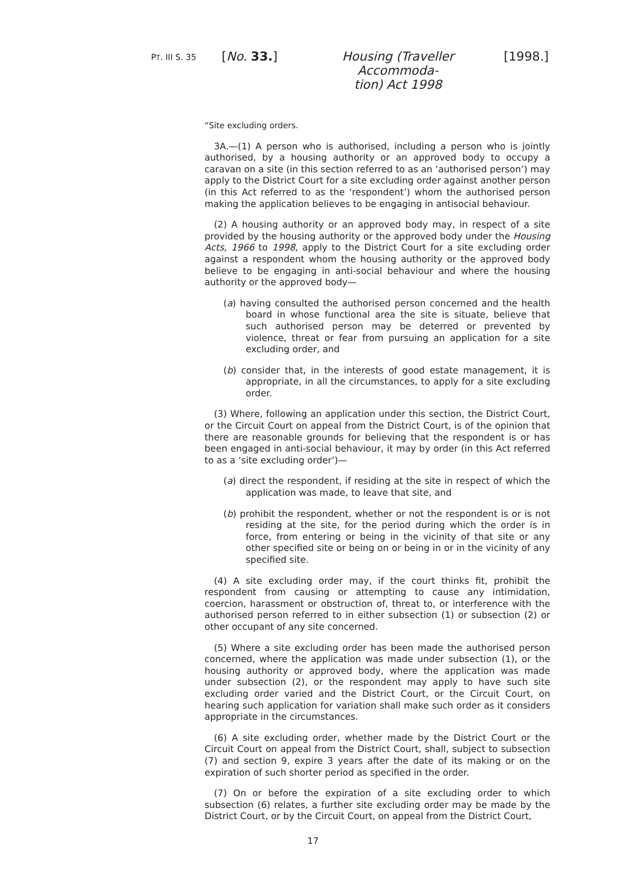PT. III S. 35
[No. 33.] Housing (Traveller Accommoda-
tion) Act 1998
[1998.]
“Site excluding orders.
3A.—(1) A person who is authorised, including a person who is jointly authorised, by a housing authority or an approved body to occupy a caravan on a site (in this section referred to as an ‘authorised person’) may apply to the District Court for a site excluding order against another person (in this Act referred to as the ‘respondent’) whom the authorised person making the application believes to be engaging in antisocial behaviour.
(2) A housing authority or an approved body may, in respect of a site provided by the housing authority or the approved body under the Housing Acts, 1966 to 1998, apply to the District Court for a site excluding order against a respondent whom the housing authority or the approved body believe to be engaging in anti-social behaviour and where the housing authority or the approved body—
(a) having consulted the authorised person concerned and the health board in whose functional area the site is situate, believe that such authorised person may be deterred or prevented by violence, threat or fear from pursuing an application for a site excluding order, and
(b) consider that, in the interests of good estate management, it is appropriate, in all the circumstances, to apply for a site excluding order.
(3) Where, following an application under this section, the District Court, or the Circuit Court on appeal from the District Court, is of the opinion that there are reasonable grounds for believing that the respondent is or has been engaged in anti-social behaviour, it may by order (in this Act referred to as a ‘site excluding order’)—
(a) direct the respondent, if residing at the site in respect of which the application was made, to leave that site, and
(b) prohibit the respondent, whether or not the respondent is or is not residing at the site, for the period during which the order is in force, from entering or being in the vicinity of that site or any other specified site or being on or being in or in the vicinity of any specified site.
(4) A site excluding order may, if the court thinks fit, prohibit the respondent from causing or attempting to cause any intimidation, coercion, harassment or obstruction of, threat to, or interference with the authorised person referred to in either subsection (1) or subsection (2) or other occupant of any site concerned.
(5) Where a site excluding order has been made the authorised person concerned, where the application was made under subsection (1), or the housing authority or approved body, where the application was made under subsection (2), or the respondent may apply to have such site excluding order varied and the District Court, or the Circuit Court, on hearing such application for variation shall make such order as it considers appropriate in the circumstances.
(6) A site excluding order, whether made by the District Court or the Circuit Court on appeal from the District Court, shall, subject to subsection (7) and section 9, expire 3 years after the date of its making or on the expiration of such shorter period as specified in the order.
(7) On or before the expiration of a site excluding order to which subsection (6) relates, a further site excluding order may be made by the District Court, or by the Circuit Court, on appeal from the District Court,
17